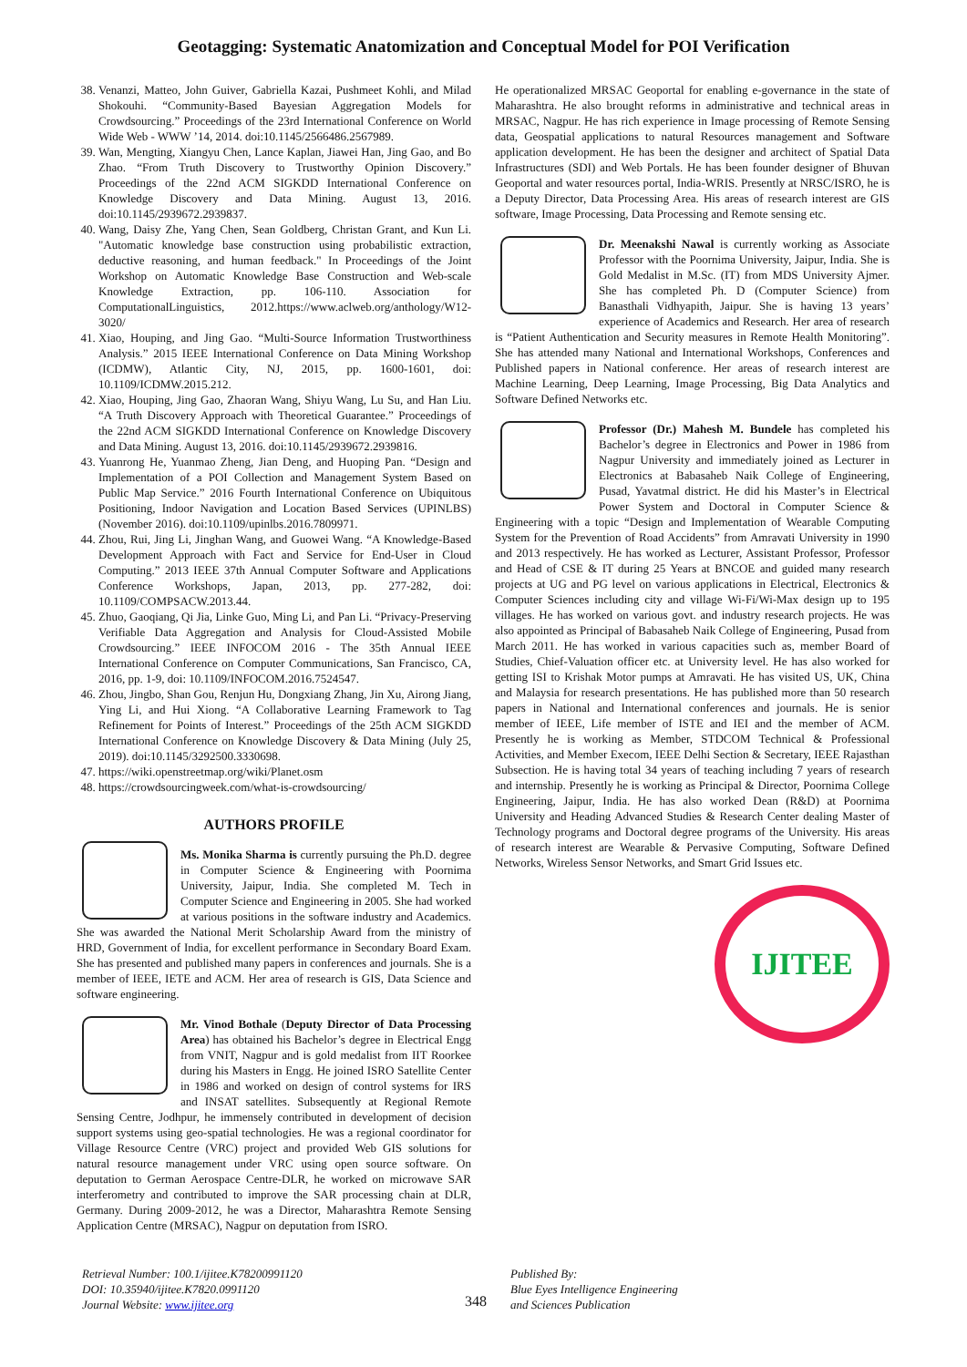Geotagging: Systematic Anatomization and Conceptual Model for POI Verification
38. Venanzi, Matteo, John Guiver, Gabriella Kazai, Pushmeet Kohli, and Milad Shokouhi. “Community-Based Bayesian Aggregation Models for Crowdsourcing.” Proceedings of the 23rd International Conference on World Wide Web - WWW ’14, 2014. doi:10.1145/2566486.2567989.
39. Wan, Mengting, Xiangyu Chen, Lance Kaplan, Jiawei Han, Jing Gao, and Bo Zhao. “From Truth Discovery to Trustworthy Opinion Discovery.” Proceedings of the 22nd ACM SIGKDD International Conference on Knowledge Discovery and Data Mining. August 13, 2016. doi:10.1145/2939672.2939837.
40. Wang, Daisy Zhe, Yang Chen, Sean Goldberg, Christan Grant, and Kun Li. "Automatic knowledge base construction using probabilistic extraction, deductive reasoning, and human feedback." In Proceedings of the Joint Workshop on Automatic Knowledge Base Construction and Web-scale Knowledge Extraction, pp. 106-110. Association for ComputationalLinguistics, 2012.https://www.aclweb.org/anthology/W12-3020/
41. Xiao, Houping, and Jing Gao. “Multi-Source Information Trustworthiness Analysis.” 2015 IEEE International Conference on Data Mining Workshop (ICDMW), Atlantic City, NJ, 2015, pp. 1600-1601, doi: 10.1109/ICDMW.2015.212.
42. Xiao, Houping, Jing Gao, Zhaoran Wang, Shiyu Wang, Lu Su, and Han Liu. “A Truth Discovery Approach with Theoretical Guarantee.” Proceedings of the 22nd ACM SIGKDD International Conference on Knowledge Discovery and Data Mining. August 13, 2016. doi:10.1145/2939672.2939816.
43. Yuanrong He, Yuanmao Zheng, Jian Deng, and Huoping Pan. “Design and Implementation of a POI Collection and Management System Based on Public Map Service.” 2016 Fourth International Conference on Ubiquitous Positioning, Indoor Navigation and Location Based Services (UPINLBS) (November 2016). doi:10.1109/upinlbs.2016.7809971.
44. Zhou, Rui, Jing Li, Jinghan Wang, and Guowei Wang. “A Knowledge-Based Development Approach with Fact and Service for End-User in Cloud Computing.” 2013 IEEE 37th Annual Computer Software and Applications Conference Workshops, Japan, 2013, pp. 277-282, doi: 10.1109/COMPSACW.2013.44.
45. Zhuo, Gaoqiang, Qi Jia, Linke Guo, Ming Li, and Pan Li. “Privacy-Preserving Verifiable Data Aggregation and Analysis for Cloud-Assisted Mobile Crowdsourcing.” IEEE INFOCOM 2016 - The 35th Annual IEEE International Conference on Computer Communications, San Francisco, CA, 2016, pp. 1-9, doi: 10.1109/INFOCOM.2016.7524547.
46. Zhou, Jingbo, Shan Gou, Renjun Hu, Dongxiang Zhang, Jin Xu, Airong Jiang, Ying Li, and Hui Xiong. “A Collaborative Learning Framework to Tag Refinement for Points of Interest.” Proceedings of the 25th ACM SIGKDD International Conference on Knowledge Discovery & Data Mining (July 25, 2019). doi:10.1145/3292500.3330698.
47. https://wiki.openstreetmap.org/wiki/Planet.osm
48. https://crowdsourcingweek.com/what-is-crowdsourcing/
AUTHORS PROFILE
Ms. Monika Sharma is currently pursuing the Ph.D. degree in Computer Science & Engineering with Poornima University, Jaipur, India. She completed M. Tech in Computer Science and Engineering in 2005. She had worked at various positions in the software industry and Academics. She was awarded the National Merit Scholarship Award from the ministry of HRD, Government of India, for excellent performance in Secondary Board Exam. She has presented and published many papers in conferences and journals. She is a member of IEEE, IETE and ACM. Her area of research is GIS, Data Science and software engineering.
Mr. Vinod Bothale (Deputy Director of Data Processing Area) has obtained his Bachelor’s degree in Electrical Engg from VNIT, Nagpur and is gold medalist from IIT Roorkee during his Masters in Engg. He joined ISRO Satellite Center in 1986 and worked on design of control systems for IRS and INSAT satellites. Subsequently at Regional Remote Sensing Centre, Jodhpur, he immensely contributed in development of decision support systems using geo-spatial technologies. He was a regional coordinator for Village Resource Centre (VRC) project and provided Web GIS solutions for natural resource management under VRC using open source software. On deputation to German Aerospace Centre-DLR, he worked on microwave SAR interferometry and contributed to improve the SAR processing chain at DLR, Germany. During 2009-2012, he was a Director, Maharashtra Remote Sensing Application Centre (MRSAC), Nagpur on deputation from ISRO.
He operationalized MRSAC Geoportal for enabling e-governance in the state of Maharashtra. He also brought reforms in administrative and technical areas in MRSAC, Nagpur. He has rich experience in Image processing of Remote Sensing data, Geospatial applications to natural Resources management and Software application development. He has been the designer and architect of Spatial Data Infrastructures (SDI) and Web Portals. He has been founder designer of Bhuvan Geoportal and water resources portal, India-WRIS. Presently at NRSC/ISRO, he is a Deputy Director, Data Processing Area. His areas of research interest are GIS software, Image Processing, Data Processing and Remote sensing etc.
Dr. Meenakshi Nawal is currently working as Associate Professor with the Poornima University, Jaipur, India. She is Gold Medalist in M.Sc. (IT) from MDS University Ajmer. She has completed Ph. D (Computer Science) from Banasthali Vidhyapith, Jaipur. She is having 13 years’ experience of Academics and Research. Her area of research is “Patient Authentication and Security measures in Remote Health Monitoring”. She has attended many National and International Workshops, Conferences and Published papers in National conference. Her areas of research interest are Machine Learning, Deep Learning, Image Processing, Big Data Analytics and Software Defined Networks etc.
Professor (Dr.) Mahesh M. Bundele has completed his Bachelor’s degree in Electronics and Power in 1986 from Nagpur University and immediately joined as Lecturer in Electronics at Babasaheb Naik College of Engineering, Pusad, Yavatmal district. He did his Master’s in Electrical Power System and Doctoral in Computer Science & Engineering with a topic “Design and Implementation of Wearable Computing System for the Prevention of Road Accidents” from Amravati University in 1990 and 2013 respectively. He has worked as Lecturer, Assistant Professor, Professor and Head of CSE & IT during 25 Years at BNCOE and guided many research projects at UG and PG level on various applications in Electrical, Electronics & Computer Sciences including city and village Wi-Fi/Wi-Max design up to 195 villages. He has worked on various govt. and industry research projects. He was also appointed as Principal of Babasaheb Naik College of Engineering, Pusad from March 2011. He has worked in various capacities such as, member Board of Studies, Chief-Valuation officer etc. at University level. He has also worked for getting ISI to Krishak Motor pumps at Amravati. He has visited US, UK, China and Malaysia for research presentations. He has published more than 50 research papers in National and International conferences and journals. He is senior member of IEEE, Life member of ISTE and IEI and the member of ACM. Presently he is working as Member, STDCOM Technical & Professional Activities, and Member Execom, IEEE Delhi Section & Secretary, IEEE Rajasthan Subsection. He is having total 34 years of teaching including 7 years of research and internship. Presently he is working as Principal & Director, Poornima College Engineering, Jaipur, India. He has also worked Dean (R&D) at Poornima University and Heading Advanced Studies & Research Center dealing Master of Technology programs and Doctoral degree programs of the University. His areas of research interest are Wearable & Pervasive Computing, Software Defined Networks, Wireless Sensor Networks, and Smart Grid Issues etc.
IJITEE
Retrieval Number: 100.1/ijitee.K78200991120
DOI: 10.35940/ijitee.K7820.0991120
Journal Website: www.ijitee.org
348
Published By:
Blue Eyes Intelligence Engineering
and Sciences Publication